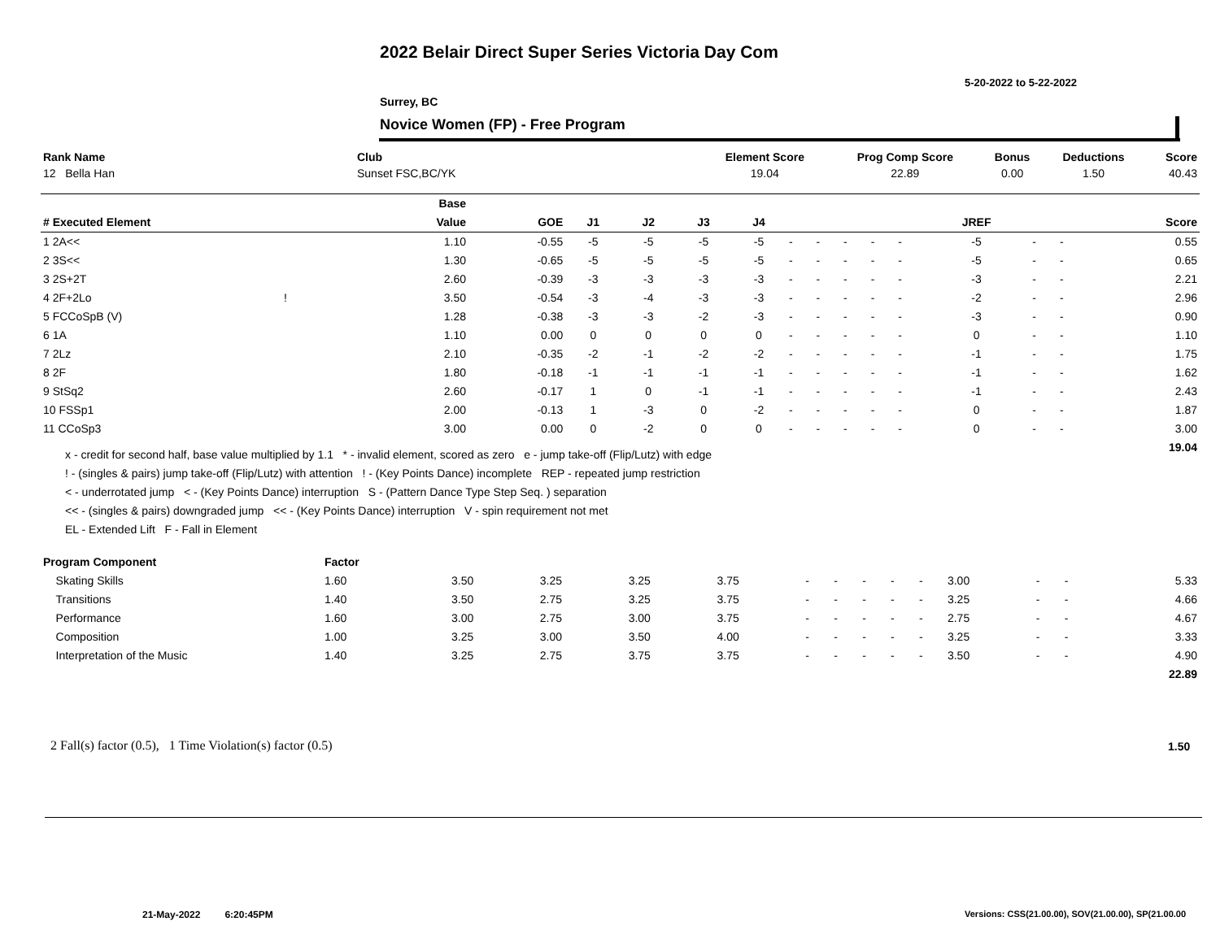2022 Belair Direct Super Series Victoria Day Com
5-20-2022 to 5-22-2022
Surrey, BC
Novice Women (FP) - Free Program
| Rank Name | Club | Element Score | Prog Comp Score | Bonus | Deductions | Score |
| --- | --- | --- | --- | --- | --- | --- |
| 12 Bella Han | Sunset FSC,BC/YK | 19.04 | 22.89 | 0.00 | 1.50 | 40.43 |
| | | Base | | | | | | | | | | | | | | |
| --- | --- | --- | --- | --- | --- | --- | --- | --- | --- | --- | --- | --- | --- | --- | --- | --- |
| # Executed Element | | Value | GOE | J1 | J2 | J3 | J4 | | | | | | JREF | | | Score |
| 1 2A<< | | 1.10 | -0.55 | -5 | -5 | -5 | -5 | - | - | - | - | - | -5 | - | - | 0.55 |
| 2 3S<< | | 1.30 | -0.65 | -5 | -5 | -5 | -5 | - | - | - | - | - | -5 | - | - | 0.65 |
| 3 2S+2T | | 2.60 | -0.39 | -3 | -3 | -3 | -3 | - | - | - | - | - | -3 | - | - | 2.21 |
| 4 2F+2Lo | ! | 3.50 | -0.54 | -3 | -4 | -3 | -3 | - | - | - | - | - | -2 | - | - | 2.96 |
| 5 FCCoSpB (V) | | 1.28 | -0.38 | -3 | -3 | -2 | -3 | - | - | - | - | - | -3 | - | - | 0.90 |
| 6 1A | | 1.10 | 0.00 | 0 | 0 | 0 | 0 | - | - | - | - | - | 0 | - | - | 1.10 |
| 7 2Lz | | 2.10 | -0.35 | -2 | -1 | -2 | -2 | - | - | - | - | - | -1 | - | - | 1.75 |
| 8 2F | | 1.80 | -0.18 | -1 | -1 | -1 | -1 | - | - | - | - | - | -1 | - | - | 1.62 |
| 9 StSq2 | | 2.60 | -0.17 | 1 | 0 | -1 | -1 | - | - | - | - | - | -1 | - | - | 2.43 |
| 10 FSSp1 | | 2.00 | -0.13 | 1 | -3 | 0 | -2 | - | - | - | - | - | 0 | - | - | 1.87 |
| 11 CCoSp3 | | 3.00 | 0.00 | 0 | -2 | 0 | 0 | - | - | - | - | - | 0 | - | - | 3.00 |
| | | | | | | | | | | | | | | | | 19.04 |
x - credit for second half, base value multiplied by 1.1 * - invalid element, scored as zero e - jump take-off (Flip/Lutz) with edge
! - (singles & pairs) jump take-off (Flip/Lutz) with attention ! - (Key Points Dance) incomplete REP - repeated jump restriction
< - underrotated jump < - (Key Points Dance) interruption S - (Pattern Dance Type Step Seq. ) separation
<< - (singles & pairs) downgraded jump << - (Key Points Dance) interruption V - spin requirement not met
EL - Extended Lift F - Fall in Element
| Program Component | Factor | | | | | | | | | | | | | |
| --- | --- | --- | --- | --- | --- | --- | --- | --- | --- | --- | --- | --- | --- | --- |
| Skating Skills | 1.60 | 3.50 | 3.25 | 3.25 | 3.75 | - | - | - | - | - | 3.00 | - | - | 5.33 |
| Transitions | 1.40 | 3.50 | 2.75 | 3.25 | 3.75 | - | - | - | - | - | 3.25 | - | - | 4.66 |
| Performance | 1.60 | 3.00 | 2.75 | 3.00 | 3.75 | - | - | - | - | - | 2.75 | - | - | 4.67 |
| Composition | 1.00 | 3.25 | 3.00 | 3.50 | 4.00 | - | - | - | - | - | 3.25 | - | - | 3.33 |
| Interpretation of the Music | 1.40 | 3.25 | 2.75 | 3.75 | 3.75 | - | - | - | - | - | 3.50 | - | - | 4.90 |
| | | | | | | | | | | | | | | 22.89 |
2 Fall(s) factor (0.5), 1 Time Violation(s) factor (0.5)
1.50
21-May-2022 6:20:45PM
Versions: CSS(21.00.00), SOV(21.00.00), SP(21.00.00